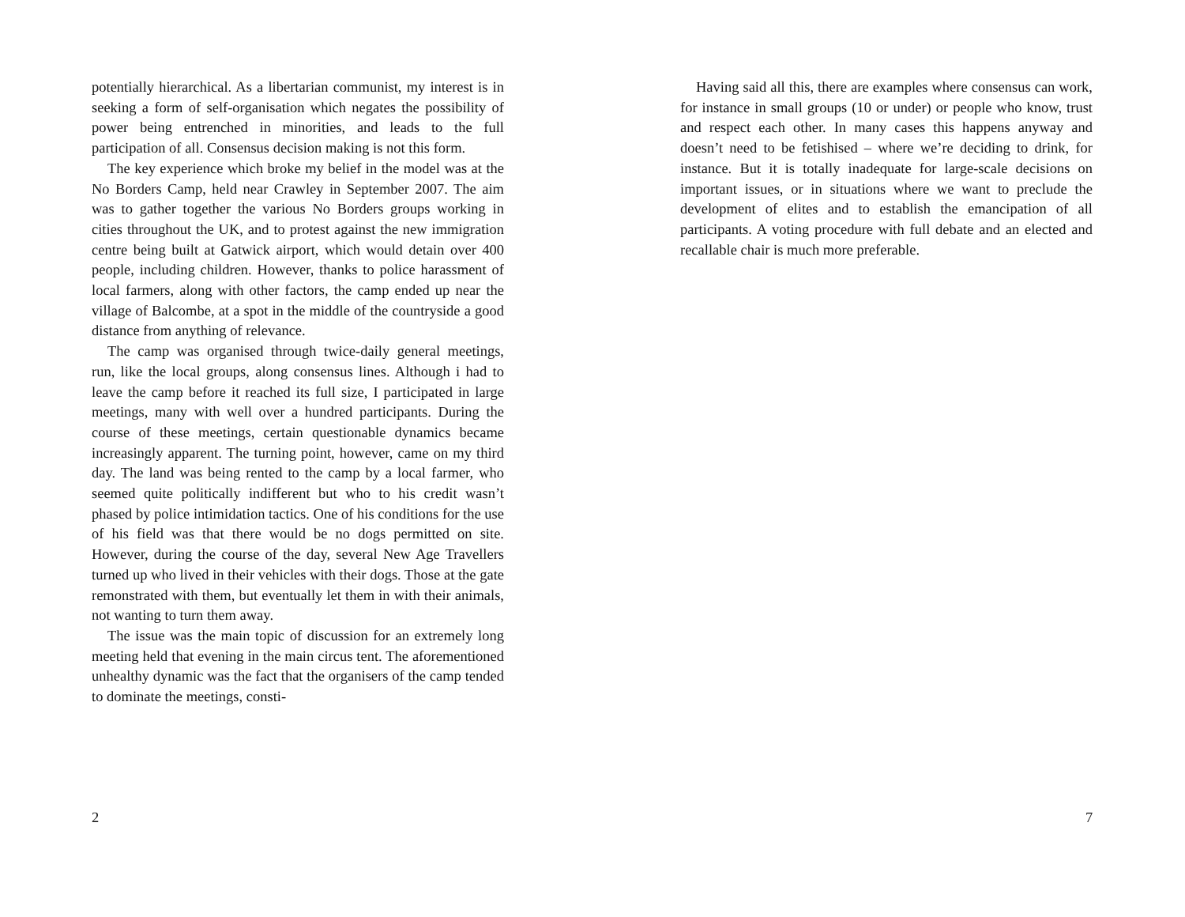potentially hierarchical. As a libertarian communist, my interest is in seeking a form of self-organisation which negates the possibility of power being entrenched in minorities, and leads to the full participation of all. Consensus decision making is not this form.
The key experience which broke my belief in the model was at the No Borders Camp, held near Crawley in September 2007. The aim was to gather together the various No Borders groups working in cities throughout the UK, and to protest against the new immigration centre being built at Gatwick airport, which would detain over 400 people, including children. However, thanks to police harassment of local farmers, along with other factors, the camp ended up near the village of Balcombe, at a spot in the middle of the countryside a good distance from anything of relevance.
The camp was organised through twice-daily general meetings, run, like the local groups, along consensus lines. Although i had to leave the camp before it reached its full size, I participated in large meetings, many with well over a hundred participants. During the course of these meetings, certain questionable dynamics became increasingly apparent. The turning point, however, came on my third day. The land was being rented to the camp by a local farmer, who seemed quite politically indifferent but who to his credit wasn’t phased by police intimidation tactics. One of his conditions for the use of his field was that there would be no dogs permitted on site. However, during the course of the day, several New Age Travellers turned up who lived in their vehicles with their dogs. Those at the gate remonstrated with them, but eventually let them in with their animals, not wanting to turn them away.
The issue was the main topic of discussion for an extremely long meeting held that evening in the main circus tent. The aforementioned unhealthy dynamic was the fact that the organisers of the camp tended to dominate the meetings, consti-
2
Having said all this, there are examples where consensus can work, for instance in small groups (10 or under) or people who know, trust and respect each other. In many cases this happens anyway and doesn’t need to be fetishised – where we’re deciding to drink, for instance. But it is totally inadequate for large-scale decisions on important issues, or in situations where we want to preclude the development of elites and to establish the emancipation of all participants. A voting procedure with full debate and an elected and recallable chair is much more preferable.
7